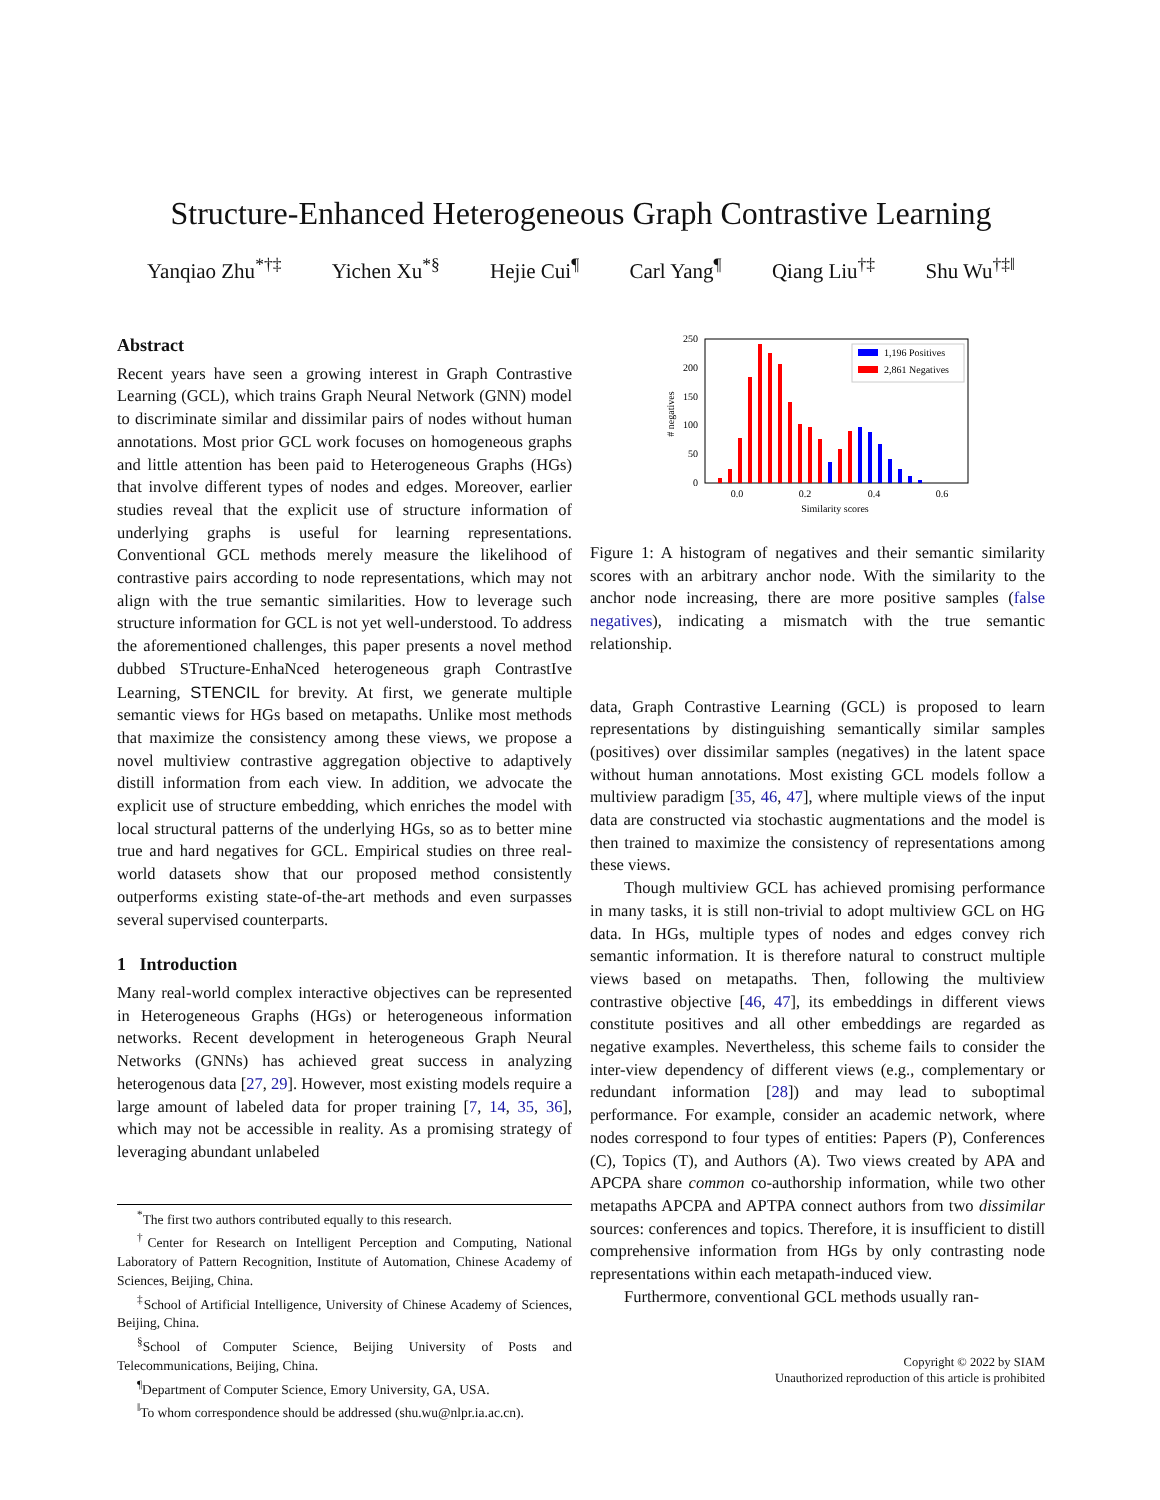Structure-Enhanced Heterogeneous Graph Contrastive Learning
Yanqiao Zhu<sup>*†‡</sup> Yichen Xu<sup>*§</sup> Hejie Cui<sup>¶</sup> Carl Yang<sup>¶</sup> Qiang Liu<sup>†‡</sup> Shu Wu<sup>†‡‖</sup>
Abstract
Recent years have seen a growing interest in Graph Contrastive Learning (GCL), which trains Graph Neural Network (GNN) model to discriminate similar and dissimilar pairs of nodes without human annotations. Most prior GCL work focuses on homogeneous graphs and little attention has been paid to Heterogeneous Graphs (HGs) that involve different types of nodes and edges. Moreover, earlier studies reveal that the explicit use of structure information of underlying graphs is useful for learning representations. Conventional GCL methods merely measure the likelihood of contrastive pairs according to node representations, which may not align with the true semantic similarities. How to leverage such structure information for GCL is not yet well-understood. To address the aforementioned challenges, this paper presents a novel method dubbed STructure-EnhaNced heterogeneous graph ContrastIve Learning, STENCIL for brevity. At first, we generate multiple semantic views for HGs based on metapaths. Unlike most methods that maximize the consistency among these views, we propose a novel multiview contrastive aggregation objective to adaptively distill information from each view. In addition, we advocate the explicit use of structure embedding, which enriches the model with local structural patterns of the underlying HGs, so as to better mine true and hard negatives for GCL. Empirical studies on three real-world datasets show that our proposed method consistently outperforms existing state-of-the-art methods and even surpasses several supervised counterparts.
1 Introduction
Many real-world complex interactive objectives can be represented in Heterogeneous Graphs (HGs) or heterogeneous information networks. Recent development in heterogeneous Graph Neural Networks (GNNs) has achieved great success in analyzing heterogenous data [27, 29]. However, most existing models require a large amount of labeled data for proper training [7, 14, 35, 36], which may not be accessible in reality. As a promising strategy of leveraging abundant unlabeled
<sup>*</sup> The first two authors contributed equally to this research.
<sup>†</sup> Center for Research on Intelligent Perception and Computing, National Laboratory of Pattern Recognition, Institute of Automation, Chinese Academy of Sciences, Beijing, China.
<sup>‡</sup> School of Artificial Intelligence, University of Chinese Academy of Sciences, Beijing, China.
<sup>§</sup> School of Computer Science, Beijing University of Posts and Telecommunications, Beijing, China.
<sup>¶</sup> Department of Computer Science, Emory University, GA, USA.
<sup>‖</sup> To whom correspondence should be addressed (shu.wu@nlpr.ia.ac.cn).
250
200
150
100
50
0
0.0
0.2
0.4
0.6
Similarity scores
# negatives
1,196 Positives
2,861 Negatives
Figure 1: A histogram of negatives and their semantic similarity scores with an arbitrary anchor node. With the similarity to the anchor node increasing, there are more positive samples (false negatives), indicating a mismatch with the true semantic relationship.
data, Graph Contrastive Learning (GCL) is proposed to learn representations by distinguishing semantically similar samples (positives) over dissimilar samples (negatives) in the latent space without human annotations. Most existing GCL models follow a multiview paradigm [35, 46, 47], where multiple views of the input data are constructed via stochastic augmentations and the model is then trained to maximize the consistency of representations among these views.
Though multiview GCL has achieved promising performance in many tasks, it is still non-trivial to adopt multiview GCL on HG data. In HGs, multiple types of nodes and edges convey rich semantic information. It is therefore natural to construct multiple views based on metapaths. Then, following the multiview contrastive objective [46, 47], its embeddings in different views constitute positives and all other embeddings are regarded as negative examples. Nevertheless, this scheme fails to consider the inter-view dependency of different views (e.g., complementary or redundant information [28]) and may lead to suboptimal performance. For example, consider an academic network, where nodes correspond to four types of entities: Papers (P), Conferences (C), Topics (T), and Authors (A). Two views created by APA and APCPA share common co-authorship information, while two other metapaths APCPA and APTPA connect authors from two dissimilar sources: conferences and topics. Therefore, it is insufficient to distill comprehensive information from HGs by only contrasting node representations within each metapath-induced view.
Furthermore, conventional GCL methods usually ran-
Copyright © 2022 by SIAM
Unauthorized reproduction of this article is prohibited